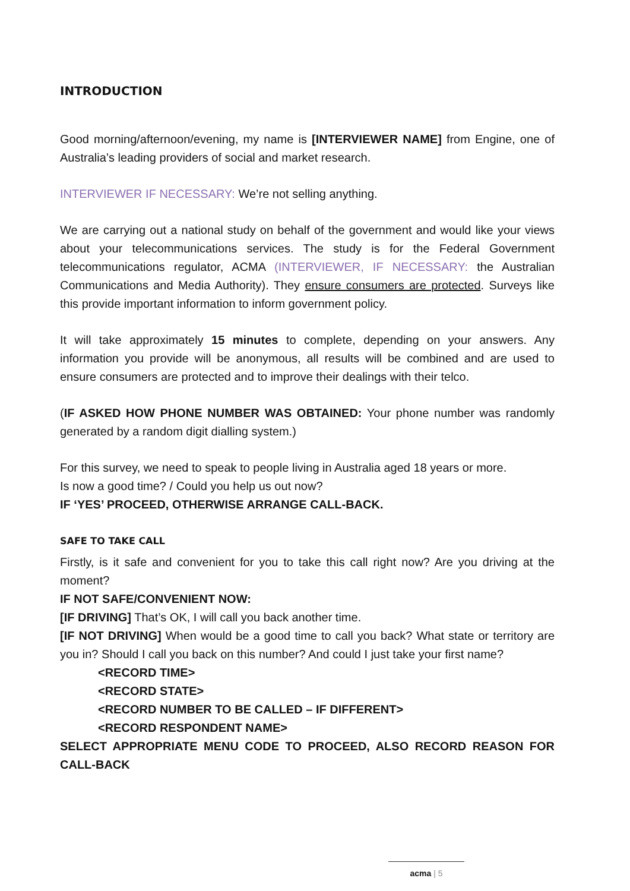INTRODUCTION
Good morning/afternoon/evening, my name is [INTERVIEWER NAME] from Engine, one of Australia’s leading providers of social and market research.
INTERVIEWER IF NECESSARY: We’re not selling anything.
We are carrying out a national study on behalf of the government and would like your views about your telecommunications services. The study is for the Federal Government telecommunications regulator, ACMA (INTERVIEWER, IF NECESSARY: the Australian Communications and Media Authority). They ensure consumers are protected. Surveys like this provide important information to inform government policy.
It will take approximately 15 minutes to complete, depending on your answers. Any information you provide will be anonymous, all results will be combined and are used to ensure consumers are protected and to improve their dealings with their telco.
(IF ASKED HOW PHONE NUMBER WAS OBTAINED: Your phone number was randomly generated by a random digit dialling system.)
For this survey, we need to speak to people living in Australia aged 18 years or more.
Is now a good time? / Could you help us out now?
IF ‘YES’ PROCEED, OTHERWISE ARRANGE CALL-BACK.
SAFE TO TAKE CALL
Firstly, is it safe and convenient for you to take this call right now? Are you driving at the moment?
IF NOT SAFE/CONVENIENT NOW:
[IF DRIVING] That’s OK, I will call you back another time.
[IF NOT DRIVING] When would be a good time to call you back? What state or territory are you in? Should I call you back on this number? And could I just take your first name?
<RECORD TIME>
<RECORD STATE>
<RECORD NUMBER TO BE CALLED – IF DIFFERENT>
<RECORD RESPONDENT NAME>
SELECT APPROPRIATE MENU CODE TO PROCEED, ALSO RECORD REASON FOR CALL-BACK
acma | 5